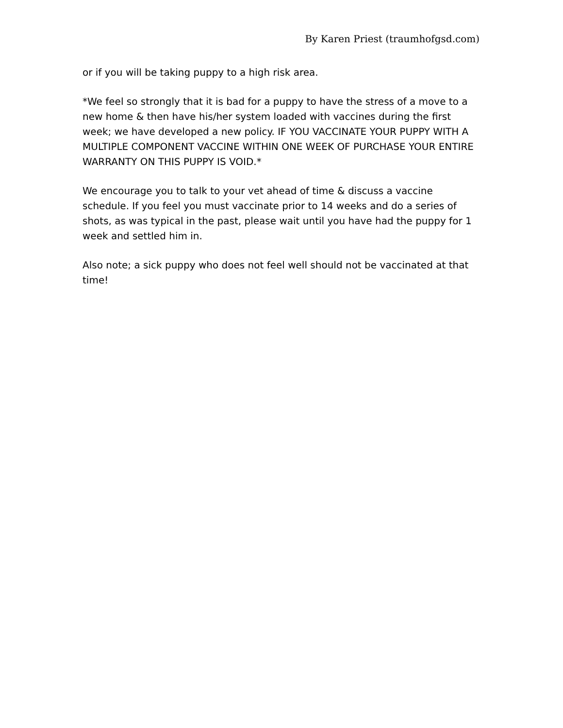By Karen Priest (traumhofgsd.com)
or if you will be taking puppy to a high risk area.
*We feel so strongly that it is bad for a puppy to have the stress of a move to a new home & then have his/her system loaded with vaccines during the first week; we have developed a new policy. IF YOU VACCINATE YOUR PUPPY WITH A MULTIPLE COMPONENT VACCINE WITHIN ONE WEEK OF PURCHASE YOUR ENTIRE WARRANTY ON THIS PUPPY IS VOID.*
We encourage you to talk to your vet ahead of time & discuss a vaccine schedule. If you feel you must vaccinate prior to 14 weeks and do a series of shots, as was typical in the past, please wait until you have had the puppy for 1 week and settled him in.
Also note; a sick puppy who does not feel well should not be vaccinated at that time!